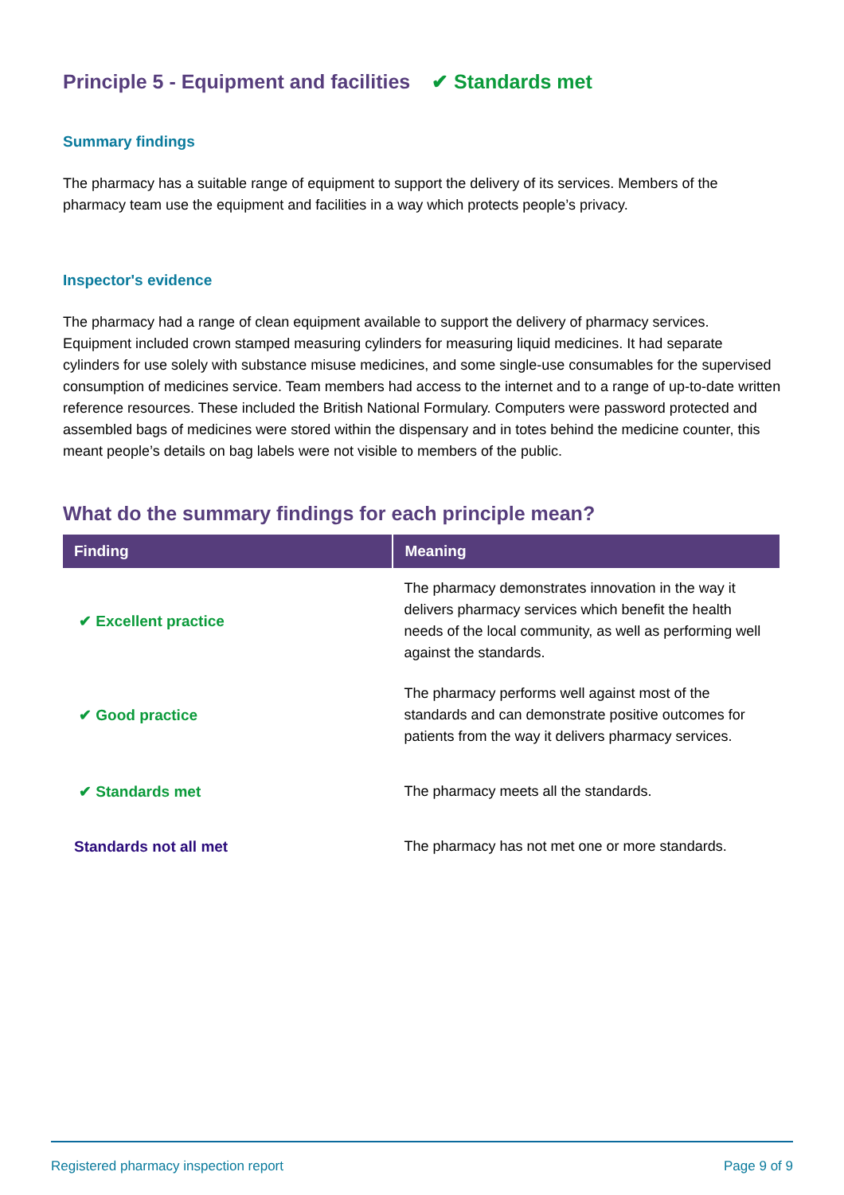Principle 5 - Equipment and facilities ✔ Standards met
Summary findings
The pharmacy has a suitable range of equipment to support the delivery of its services. Members of the pharmacy team use the equipment and facilities in a way which protects people’s privacy.
Inspector's evidence
The pharmacy had a range of clean equipment available to support the delivery of pharmacy services. Equipment included crown stamped measuring cylinders for measuring liquid medicines. It had separate cylinders for use solely with substance misuse medicines, and some single-use consumables for the supervised consumption of medicines service. Team members had access to the internet and to a range of up-to-date written reference resources. These included the British National Formulary. Computers were password protected and assembled bags of medicines were stored within the dispensary and in totes behind the medicine counter, this meant people’s details on bag labels were not visible to members of the public.
What do the summary findings for each principle mean?
| Finding | Meaning |
| --- | --- |
| ✔ Excellent practice | The pharmacy demonstrates innovation in the way it delivers pharmacy services which benefit the health needs of the local community, as well as performing well against the standards. |
| ✔ Good practice | The pharmacy performs well against most of the standards and can demonstrate positive outcomes for patients from the way it delivers pharmacy services. |
| ✔ Standards met | The pharmacy meets all the standards. |
| Standards not all met | The pharmacy has not met one or more standards. |
Registered pharmacy inspection report Page 9 of 9